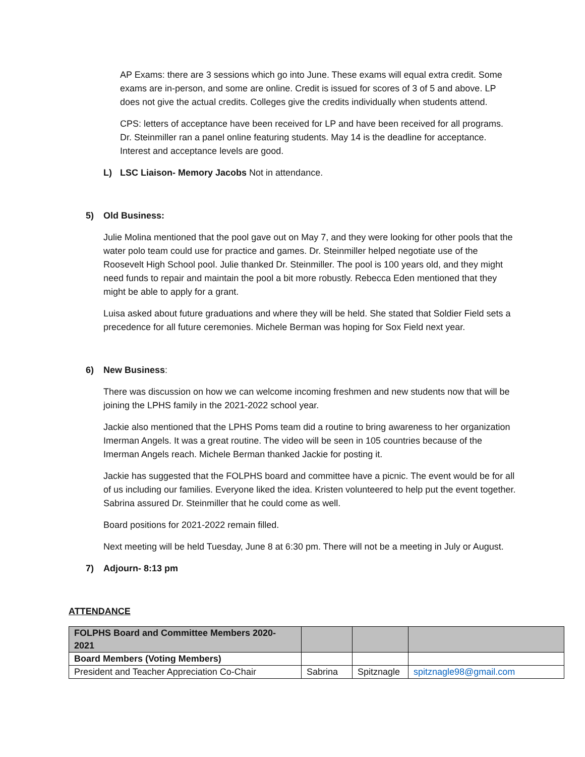AP Exams: there are 3 sessions which go into June. These exams will equal extra credit. Some exams are in-person, and some are online. Credit is issued for scores of 3 of 5 and above. LP does not give the actual credits. Colleges give the credits individually when students attend.
CPS: letters of acceptance have been received for LP and have been received for all programs. Dr. Steinmiller ran a panel online featuring students. May 14 is the deadline for acceptance. Interest and acceptance levels are good.
L) LSC Liaison- Memory Jacobs Not in attendance.
5) Old Business:
Julie Molina mentioned that the pool gave out on May 7, and they were looking for other pools that the water polo team could use for practice and games. Dr. Steinmiller helped negotiate use of the Roosevelt High School pool. Julie thanked Dr. Steinmiller. The pool is 100 years old, and they might need funds to repair and maintain the pool a bit more robustly. Rebecca Eden mentioned that they might be able to apply for a grant.
Luisa asked about future graduations and where they will be held. She stated that Soldier Field sets a precedence for all future ceremonies. Michele Berman was hoping for Sox Field next year.
6) New Business:
There was discussion on how we can welcome incoming freshmen and new students now that will be joining the LPHS family in the 2021-2022 school year.
Jackie also mentioned that the LPHS Poms team did a routine to bring awareness to her organization Imerman Angels. It was a great routine. The video will be seen in 105 countries because of the Imerman Angels reach. Michele Berman thanked Jackie for posting it.
Jackie has suggested that the FOLPHS board and committee have a picnic. The event would be for all of us including our families. Everyone liked the idea. Kristen volunteered to help put the event together. Sabrina assured Dr. Steinmiller that he could come as well.
Board positions for 2021-2022 remain filled.
Next meeting will be held Tuesday, June 8 at 6:30 pm. There will not be a meeting in July or August.
7) Adjourn- 8:13 pm
ATTENDANCE
| FOLPHS Board and Committee Members 2020-2021 | | | |
| Board Members (Voting Members) | | | |
| President and Teacher Appreciation Co-Chair | Sabrina | Spitznagle | spitznagle98@gmail.com |